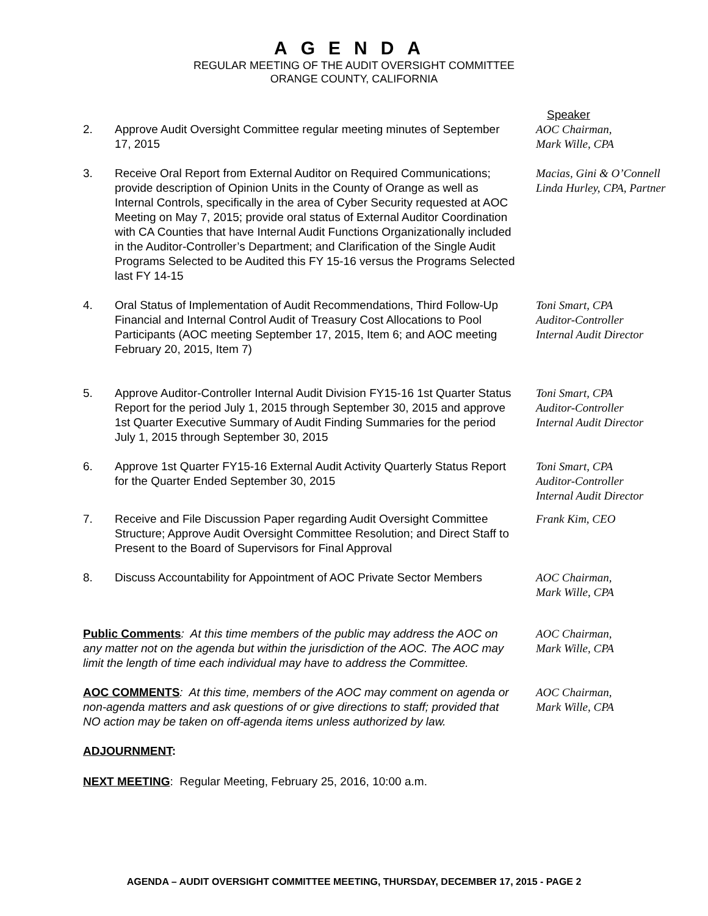AGENDA
REGULAR MEETING OF THE AUDIT OVERSIGHT COMMITTEE
ORANGE COUNTY, CALIFORNIA
Speaker
2. Approve Audit Oversight Committee regular meeting minutes of September 17, 2015
AOC Chairman,
Mark Wille, CPA
3. Receive Oral Report from External Auditor on Required Communications; provide description of Opinion Units in the County of Orange as well as Internal Controls, specifically in the area of Cyber Security requested at AOC Meeting on May 7, 2015; provide oral status of External Auditor Coordination with CA Counties that have Internal Audit Functions Organizationally included in the Auditor-Controller’s Department; and Clarification of the Single Audit Programs Selected to be Audited this FY 15-16 versus the Programs Selected last FY 14-15
Macias, Gini & O’Connell
Linda Hurley, CPA, Partner
4. Oral Status of Implementation of Audit Recommendations, Third Follow-Up Financial and Internal Control Audit of Treasury Cost Allocations to Pool Participants (AOC meeting September 17, 2015, Item 6; and AOC meeting February 20, 2015, Item 7)
Toni Smart, CPA
Auditor-Controller
Internal Audit Director
5. Approve Auditor-Controller Internal Audit Division FY15-16 1st Quarter Status Report for the period July 1, 2015 through September 30, 2015 and approve 1st Quarter Executive Summary of Audit Finding Summaries for the period July 1, 2015 through September 30, 2015
Toni Smart, CPA
Auditor-Controller
Internal Audit Director
6. Approve 1st Quarter FY15-16 External Audit Activity Quarterly Status Report for the Quarter Ended September 30, 2015
Toni Smart, CPA
Auditor-Controller
Internal Audit Director
7. Receive and File Discussion Paper regarding Audit Oversight Committee Structure; Approve Audit Oversight Committee Resolution; and Direct Staff to Present to the Board of Supervisors for Final Approval
Frank Kim, CEO
8. Discuss Accountability for Appointment of AOC Private Sector Members
AOC Chairman,
Mark Wille, CPA
Public Comments: At this time members of the public may address the AOC on any matter not on the agenda but within the jurisdiction of the AOC. The AOC may limit the length of time each individual may have to address the Committee.
AOC Chairman,
Mark Wille, CPA
AOC COMMENTS: At this time, members of the AOC may comment on agenda or non-agenda matters and ask questions of or give directions to staff; provided that NO action may be taken on off-agenda items unless authorized by law.
AOC Chairman,
Mark Wille, CPA
ADJOURNMENT:
NEXT MEETING: Regular Meeting, February 25, 2016, 10:00 a.m.
AGENDA – AUDIT OVERSIGHT COMMITTEE MEETING, THURSDAY, DECEMBER 17, 2015 - PAGE 2